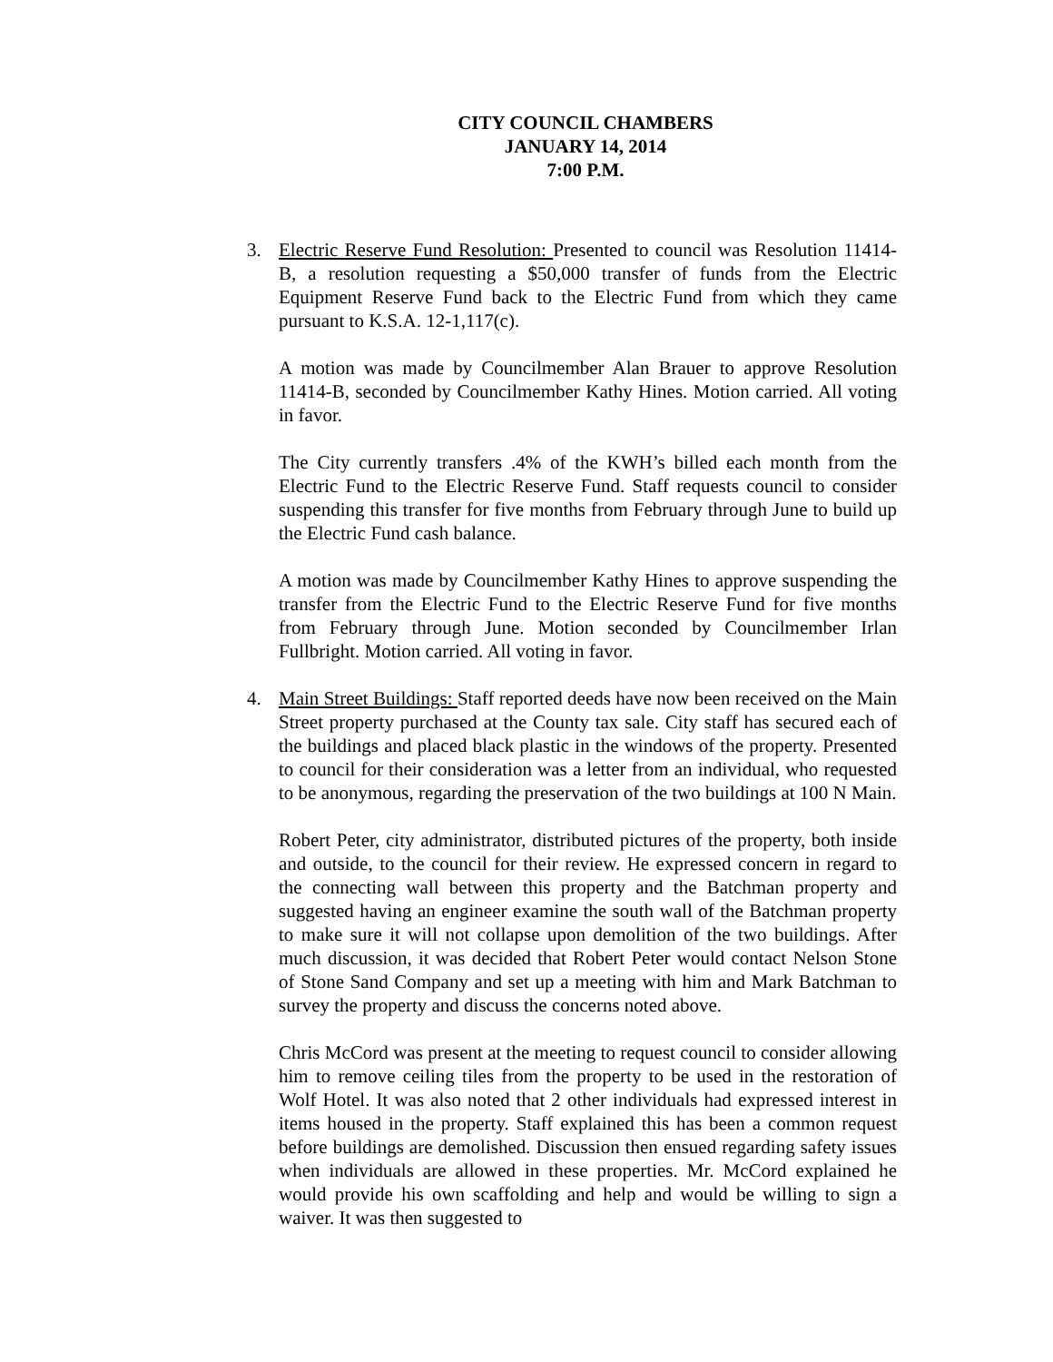CITY COUNCIL CHAMBERS
JANUARY 14, 2014
7:00 P.M.
3. Electric Reserve Fund Resolution: Presented to council was Resolution 11414-B, a resolution requesting a $50,000 transfer of funds from the Electric Equipment Reserve Fund back to the Electric Fund from which they came pursuant to K.S.A. 12-1,117(c).
A motion was made by Councilmember Alan Brauer to approve Resolution 11414-B, seconded by Councilmember Kathy Hines. Motion carried. All voting in favor.
The City currently transfers .4% of the KWH’s billed each month from the Electric Fund to the Electric Reserve Fund. Staff requests council to consider suspending this transfer for five months from February through June to build up the Electric Fund cash balance.
A motion was made by Councilmember Kathy Hines to approve suspending the transfer from the Electric Fund to the Electric Reserve Fund for five months from February through June. Motion seconded by Councilmember Irlan Fullbright. Motion carried. All voting in favor.
4. Main Street Buildings: Staff reported deeds have now been received on the Main Street property purchased at the County tax sale. City staff has secured each of the buildings and placed black plastic in the windows of the property. Presented to council for their consideration was a letter from an individual, who requested to be anonymous, regarding the preservation of the two buildings at 100 N Main.
Robert Peter, city administrator, distributed pictures of the property, both inside and outside, to the council for their review. He expressed concern in regard to the connecting wall between this property and the Batchman property and suggested having an engineer examine the south wall of the Batchman property to make sure it will not collapse upon demolition of the two buildings. After much discussion, it was decided that Robert Peter would contact Nelson Stone of Stone Sand Company and set up a meeting with him and Mark Batchman to survey the property and discuss the concerns noted above.
Chris McCord was present at the meeting to request council to consider allowing him to remove ceiling tiles from the property to be used in the restoration of Wolf Hotel. It was also noted that 2 other individuals had expressed interest in items housed in the property. Staff explained this has been a common request before buildings are demolished. Discussion then ensued regarding safety issues when individuals are allowed in these properties. Mr. McCord explained he would provide his own scaffolding and help and would be willing to sign a waiver. It was then suggested to